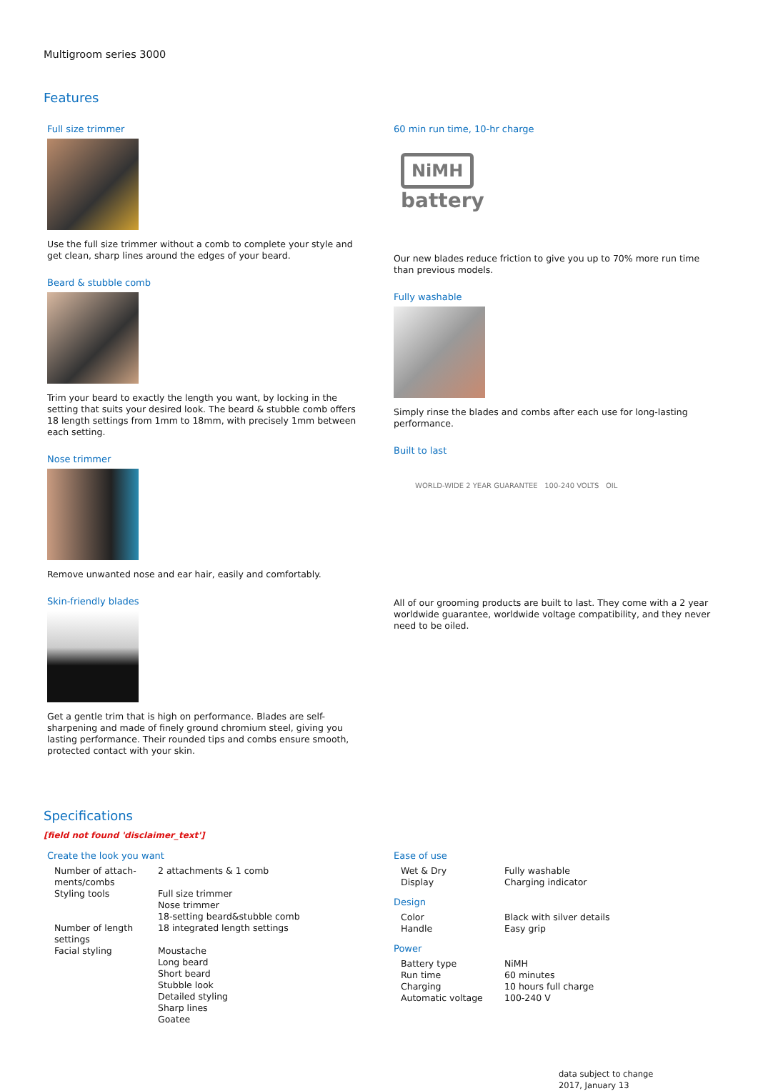Multigroom series 3000
Features
Full size trimmer
Use the full size trimmer without a comb to complete your style and get clean, sharp lines around the edges of your beard.
Beard & stubble comb
Trim your beard to exactly the length you want, by locking in the setting that suits your desired look. The beard & stubble comb offers 18 length settings from 1mm to 18mm, with precisely 1mm between each setting.
Nose trimmer
Remove unwanted nose and ear hair, easily and comfortably.
Skin-friendly blades
Get a gentle trim that is high on performance. Blades are self-sharpening and made of finely ground chromium steel, giving you lasting performance. Their rounded tips and combs ensure smooth, protected contact with your skin.
60 min run time, 10-hr charge
NiMH
battery
Our new blades reduce friction to give you up to 70% more run time than previous models.
Fully washable
Simply rinse the blades and combs after each use for long-lasting performance.
Built to last
WORLD-WIDE 2 YEAR GUARANTEE 100-240 VOLTS OIL
All of our grooming products are built to last. They come with a 2 year worldwide guarantee, worldwide voltage compatibility, and they never need to be oiled.
Specifications
[field not found 'disclaimer_text']
Create the look you want
| Number of attach- ments/combs | 2 attachments & 1 comb |
| Styling tools | Full size trimmer Nose trimmer 18-setting beard&stubble comb |
| Number of length settings | 18 integrated length settings |
| Facial styling | Moustache Long beard Short beard Stubble look Detailed styling Sharp lines Goatee |
Ease of use
| Wet & Dry | Fully washable |
| Display | Charging indicator |
Design
| Color | Black with silver details |
| Handle | Easy grip |
Power
| Battery type | NiMH |
| Run time | 60 minutes |
| Charging | 10 hours full charge |
| Automatic voltage | 100-240 V |
data subject to change
2017, January 13